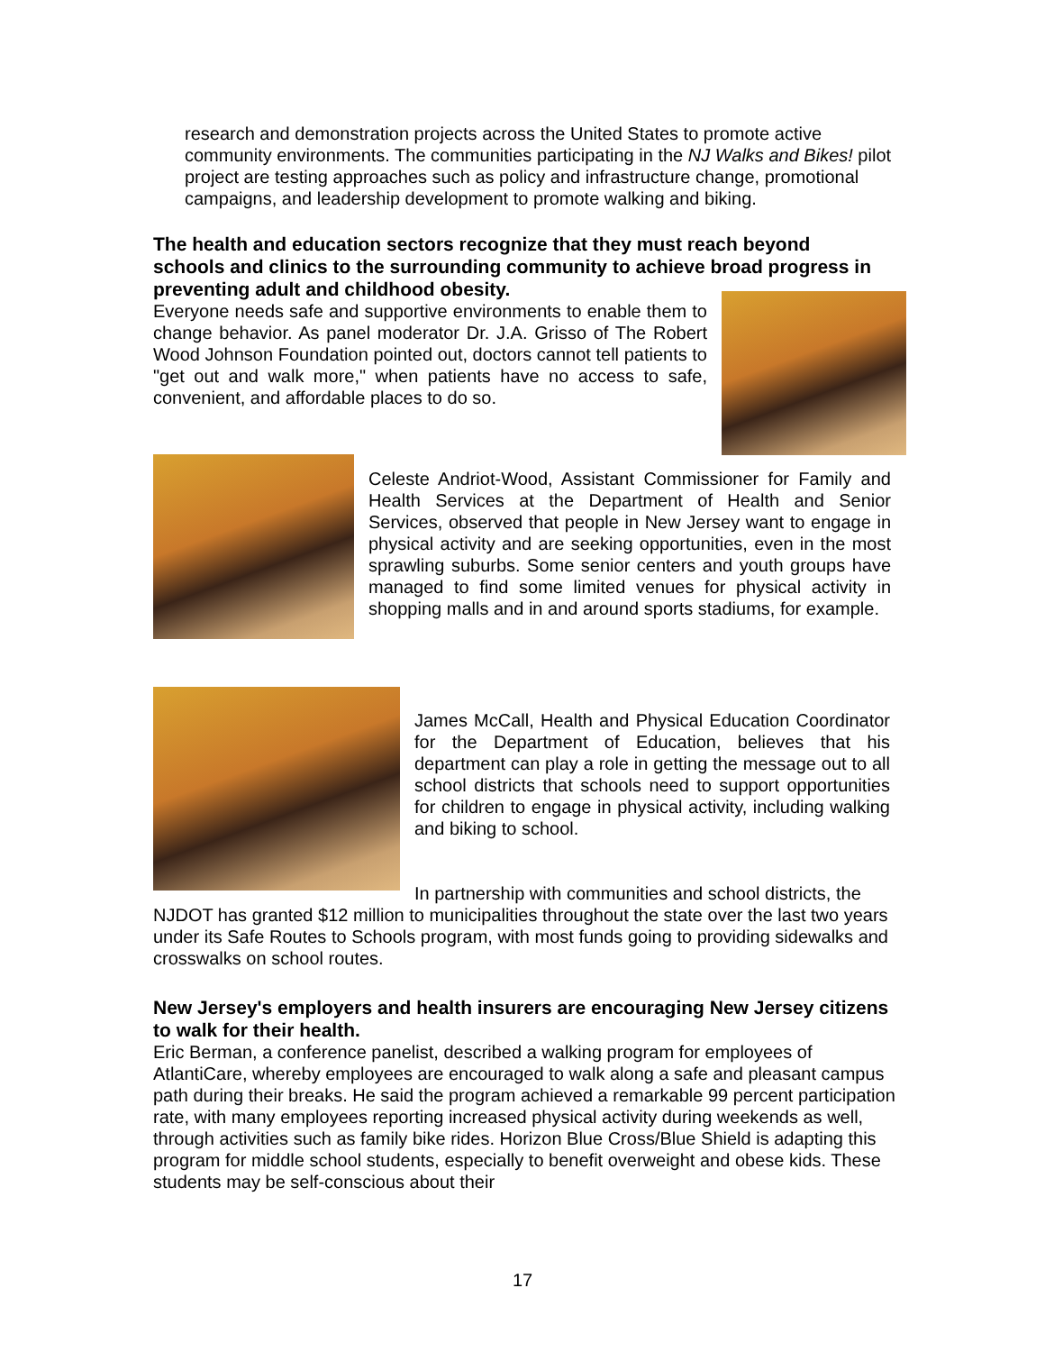research and demonstration projects across the United States to promote active community environments. The communities participating in the NJ Walks and Bikes! pilot project are testing approaches such as policy and infrastructure change, promotional campaigns, and leadership development to promote walking and biking.
The health and education sectors recognize that they must reach beyond schools and clinics to the surrounding community to achieve broad progress in preventing adult and childhood obesity.
Everyone needs safe and supportive environments to enable them to change behavior. As panel moderator Dr. J.A. Grisso of The Robert Wood Johnson Foundation pointed out, doctors cannot tell patients to "get out and walk more," when patients have no access to safe, convenient, and affordable places to do so.
Celeste Andriot-Wood, Assistant Commissioner for Family and Health Services at the Department of Health and Senior Services, observed that people in New Jersey want to engage in physical activity and are seeking opportunities, even in the most sprawling suburbs. Some senior centers and youth groups have managed to find some limited venues for physical activity in shopping malls and in and around sports stadiums, for example.
James McCall, Health and Physical Education Coordinator for the Department of Education, believes that his department can play a role in getting the message out to all school districts that schools need to support opportunities for children to engage in physical activity, including walking and biking to school.
In partnership with communities and school districts, the NJDOT has granted $12 million to municipalities throughout the state over the last two years under its Safe Routes to Schools program, with most funds going to providing sidewalks and crosswalks on school routes.
New Jersey's employers and health insurers are encouraging New Jersey citizens to walk for their health.
Eric Berman, a conference panelist, described a walking program for employees of AtlantiCare, whereby employees are encouraged to walk along a safe and pleasant campus path during their breaks. He said the program achieved a remarkable 99 percent participation rate, with many employees reporting increased physical activity during weekends as well, through activities such as family bike rides. Horizon Blue Cross/Blue Shield is adapting this program for middle school students, especially to benefit overweight and obese kids. These students may be self-conscious about their
17